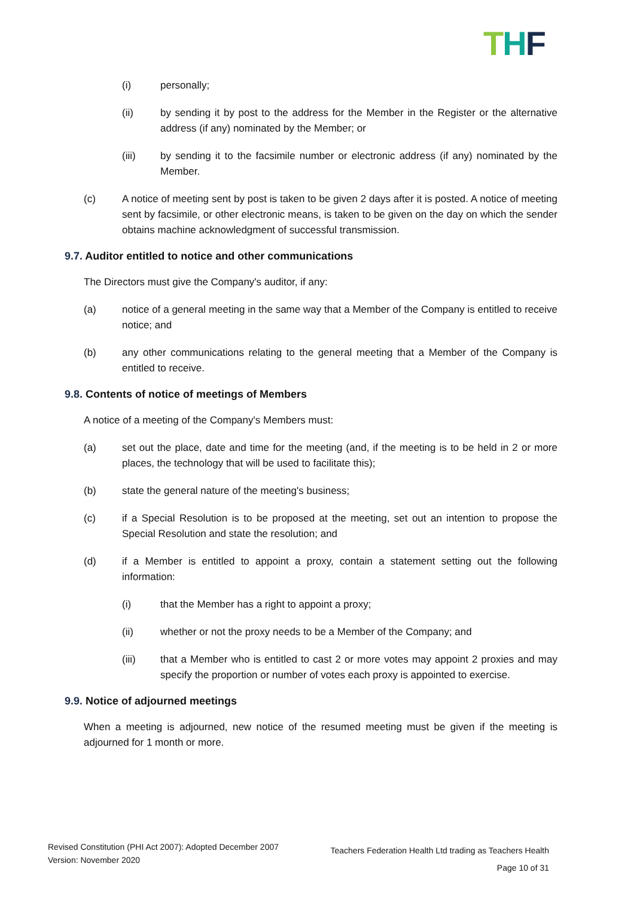THF
(i) personally;
(ii) by sending it by post to the address for the Member in the Register or the alternative address (if any) nominated by the Member; or
(iii) by sending it to the facsimile number or electronic address (if any) nominated by the Member.
(c) A notice of meeting sent by post is taken to be given 2 days after it is posted. A notice of meeting sent by facsimile, or other electronic means, is taken to be given on the day on which the sender obtains machine acknowledgment of successful transmission.
9.7. Auditor entitled to notice and other communications
The Directors must give the Company's auditor, if any:
(a) notice of a general meeting in the same way that a Member of the Company is entitled to receive notice; and
(b) any other communications relating to the general meeting that a Member of the Company is entitled to receive.
9.8. Contents of notice of meetings of Members
A notice of a meeting of the Company's Members must:
(a) set out the place, date and time for the meeting (and, if the meeting is to be held in 2 or more places, the technology that will be used to facilitate this);
(b) state the general nature of the meeting's business;
(c) if a Special Resolution is to be proposed at the meeting, set out an intention to propose the Special Resolution and state the resolution; and
(d) if a Member is entitled to appoint a proxy, contain a statement setting out the following information:
(i) that the Member has a right to appoint a proxy;
(ii) whether or not the proxy needs to be a Member of the Company; and
(iii) that a Member who is entitled to cast 2 or more votes may appoint 2 proxies and may specify the proportion or number of votes each proxy is appointed to exercise.
9.9. Notice of adjourned meetings
When a meeting is adjourned, new notice of the resumed meeting must be given if the meeting is adjourned for 1 month or more.
Revised Constitution (PHI Act 2007): Adopted December 2007
Version: November 2020
Teachers Federation Health Ltd trading as Teachers Health
Page 10 of 31